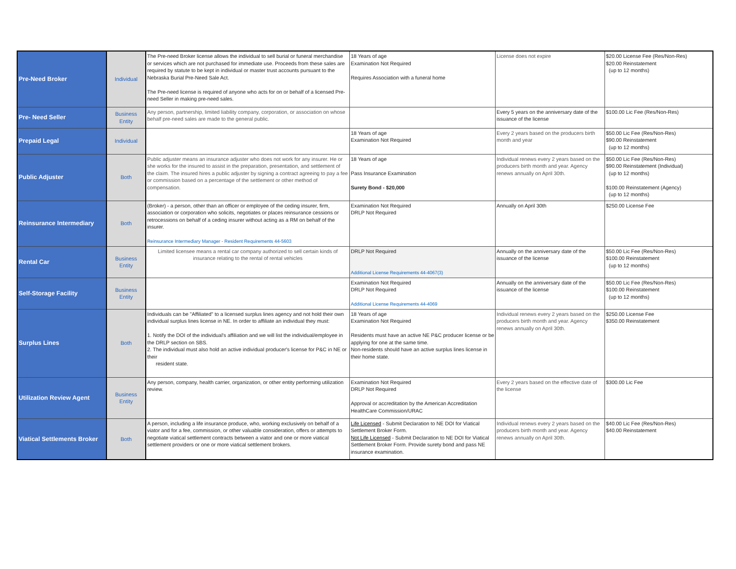| Pre-Need Broker | Individual | The Pre-need Broker license allows the individual to sell burial or funeral merchandise or services which are not purchased for immediate use. Proceeds from these sales are required by statute to be kept in individual or master trust accounts pursuant to the Nebraska Burial Pre-Need Sale Act. The Pre-need license is required of anyone who acts for on or behalf of a licensed Pre-need Seller in making pre-need sales. | 18 Years of age Examination Not Required Requires Association with a funeral home | License does not expire | $20.00 License Fee (Res/Non-Res) $20.00 Reinstatement (up to 12 months) |
| Pre- Need Seller | Business Entity | Any person, partnership, limited liability company, corporation, or association on whose behalf pre-need sales are made to the general public. | | Every 5 years on the anniversary date of the issuance of the license | $100.00 Lic Fee (Res/Non-Res) |
| Prepaid Legal | Individual | | 18 Years of age Examination Not Required | Every 2 years based on the producers birth month and year | $50.00 Lic Fee (Res/Non-Res) $90.00 Reinstatement (up to 12 months) |
| Public Adjuster | Both | Public adjuster means an insurance adjuster who does not work for any insurer. He or she works for the insured to assist in the preparation, presentation, and settlement of the claim. The insured hires a public adjuster by signing a contract agreeing to pay a fee or commission based on a percentage of the settlement or other method of compensation. | 18 Years of age Pass Insurance Examination Surety Bond - $20,000 | Individual renews every 2 years based on the producers birth month and year. Agency renews annually on April 30th. | $50.00 Lic Fee (Res/Non-Res) $90.00 Reinstatement (Individual) (up to 12 months) $100.00 Reinstatement (Agency) (up to 12 months) |
| Reinsurance Intermediary | Both | (Broker) - a person, other than an officer or employee of the ceding insurer, firm, association or corporation who solicits, negotiates or places reinsurance cessions or retrocessions on behalf of a ceding insurer without acting as a RM on behalf of the insurer. Reinsurance Intermediary Manager - Resident Requirements 44-5603 | Examination Not Required DRLP Not Required | Annually on April 30th | $250.00 License Fee |
| Rental Car | Business Entity | Limited licensee means a rental car company authorized to sell certain kinds of insurance relating to the rental of rental vehicles | DRLP Not Required Additional License Requirements 44-4067(3) | Annually on the anniversary date of the issuance of the license | $50.00 Lic Fee (Res/Non-Res) $100.00 Reinstatement (up to 12 months) |
| Self-Storage Facility | Business Entity | | Examination Not Required DRLP Not Required Additional License Requirements 44-4069 | Annually on the anniversary date of the issuance of the license | $50.00 Lic Fee (Res/Non-Res) $100.00 Reinstatement (up to 12 months) |
| Surplus Lines | Both | Individuals can be "Affiliated" to a licensed surplus lines agency and not hold their own individual surplus lines license in NE. In order to affiliate an individual they must: 1. Notify the DOI of the individual's affiliation and we will list the individual/employee in the DRLP section on SBS. 2. The individual must also hold an active individual producer's license for P&C in NE or their resident state. | 18 Years of age Examination Not Required Residents must have an active NE P&C producer license or be applying for one at the same time. Non-residents should have an active surplus lines license in their home state. | Individual renews every 2 years based on the producers birth month and year. Agency renews annually on April 30th. | $250.00 License Fee $350.00 Reinstatement |
| Utilization Review Agent | Business Entity | Any person, company, health carrier, organization, or other entity performing utilization review. | Examination Not Required DRLP Not Required Approval or accreditation by the American Accreditation HealthCare Commission/URAC | Every 2 years based on the effective date of the license | $300.00 Lic Fee |
| Viatical Settlements Broker | Both | A person, including a life insurance produce, who, working exclusively on behalf of a viator and for a fee, commission, or other valuable consideration, offers or attempts to negotiate viatical settlement contracts between a viator and one or more viatical settlement providers or one or more viatical settlement brokers. | Life Licensed - Submit Declaration to NE DOI for Viatical Settlement Broker Form. Not Life Licensed - Submit Declaration to NE DOI for Viatical Settlement Broker Form. Provide surety bond and pass NE insurance examination. | Individual renews every 2 years based on the producers birth month and year. Agency renews annually on April 30th. | $40.00 Lic Fee (Res/Non-Res) $40.00 Reinstatement |